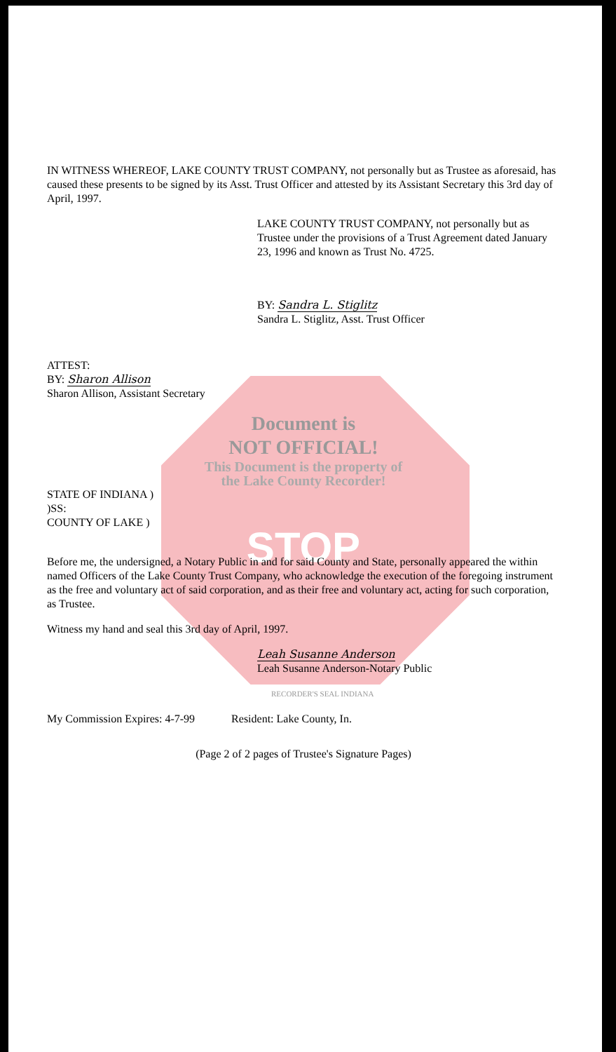IN WITNESS WHEREOF, LAKE COUNTY TRUST COMPANY, not personally but as Trustee as aforesaid, has caused these presents to be signed by its Asst. Trust Officer and attested by its Assistant Secretary this 3rd day of April, 1997.
LAKE COUNTY TRUST COMPANY, not personally but as Trustee under the provisions of a Trust Agreement dated January 23, 1996 and known as Trust No. 4725.
BY: Sandra L. Stiglitz
Sandra L. Stiglitz, Asst. Trust Officer
ATTEST:
BY: Sharon Allison
Sharon Allison, Assistant Secretary
Document is
NOT OFFICIAL!
This Document is the property of
the Lake County Recorder!
STATE OF INDIANA )
)SS:
COUNTY OF LAKE )
STOP
Before me, the undersigned, a Notary Public in and for said County and State, personally appeared the within named Officers of the Lake County Trust Company, who acknowledge the execution of the foregoing instrument as the free and voluntary act of said corporation, and as their free and voluntary act, acting for such corporation, as Trustee.
Witness my hand and seal this 3rd day of April, 1997.
Leah Susanne Anderson
Leah Susanne Anderson-Notary Public
RECORDER'S SEAL INDIANA
My Commission Expires: 4-7-99 Resident: Lake County, In.
(Page 2 of 2 pages of Trustee's Signature Pages)